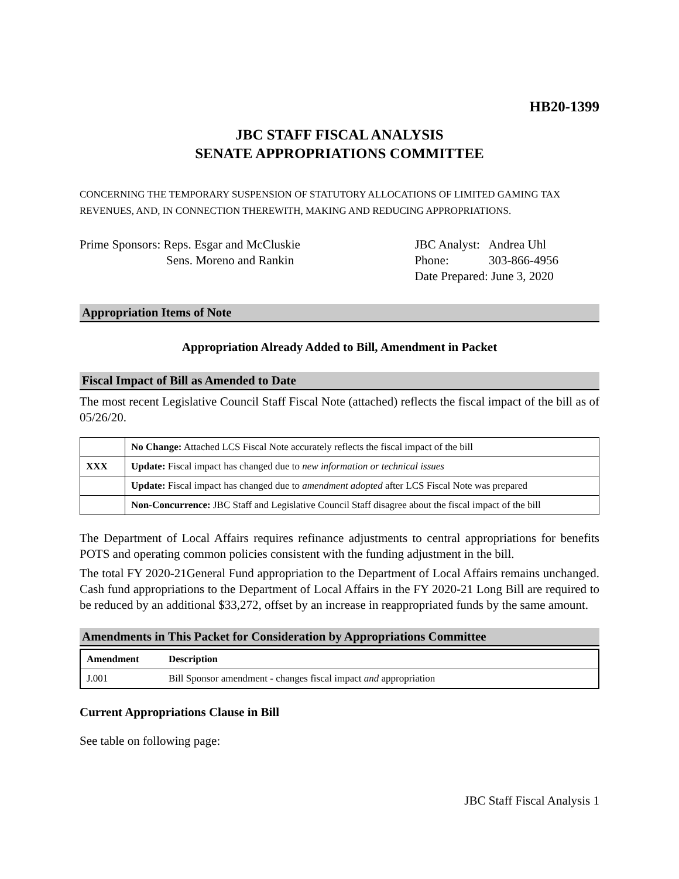HB20-1399
JBC STAFF FISCAL ANALYSIS
SENATE APPROPRIATIONS COMMITTEE
CONCERNING THE TEMPORARY SUSPENSION OF STATUTORY ALLOCATIONS OF LIMITED GAMING TAX REVENUES, AND, IN CONNECTION THEREWITH, MAKING AND REDUCING APPROPRIATIONS.
Prime Sponsors: Reps. Esgar and McCluskie
Sens. Moreno and Rankin
JBC Analyst: Andrea Uhl
Phone: 303-866-4956
Date Prepared: June 3, 2020
Appropriation Items of Note
Appropriation Already Added to Bill, Amendment in Packet
Fiscal Impact of Bill as Amended to Date
The most recent Legislative Council Staff Fiscal Note (attached) reflects the fiscal impact of the bill as of 05/26/20.
| | No Change: Attached LCS Fiscal Note accurately reflects the fiscal impact of the bill |
| XXX | Update: Fiscal impact has changed due to new information or technical issues |
| | Update: Fiscal impact has changed due to amendment adopted after LCS Fiscal Note was prepared |
| | Non-Concurrence: JBC Staff and Legislative Council Staff disagree about the fiscal impact of the bill |
The Department of Local Affairs requires refinance adjustments to central appropriations for benefits POTS and operating common policies consistent with the funding adjustment in the bill.
The total FY 2020-21General Fund appropriation to the Department of Local Affairs remains unchanged. Cash fund appropriations to the Department of Local Affairs in the FY 2020-21 Long Bill are required to be reduced by an additional $33,272, offset by an increase in reappropriated funds by the same amount.
Amendments in This Packet for Consideration by Appropriations Committee
| Amendment | Description |
| --- | --- |
| J.001 | Bill Sponsor amendment - changes fiscal impact and appropriation |
Current Appropriations Clause in Bill
See table on following page:
JBC Staff Fiscal Analysis 1